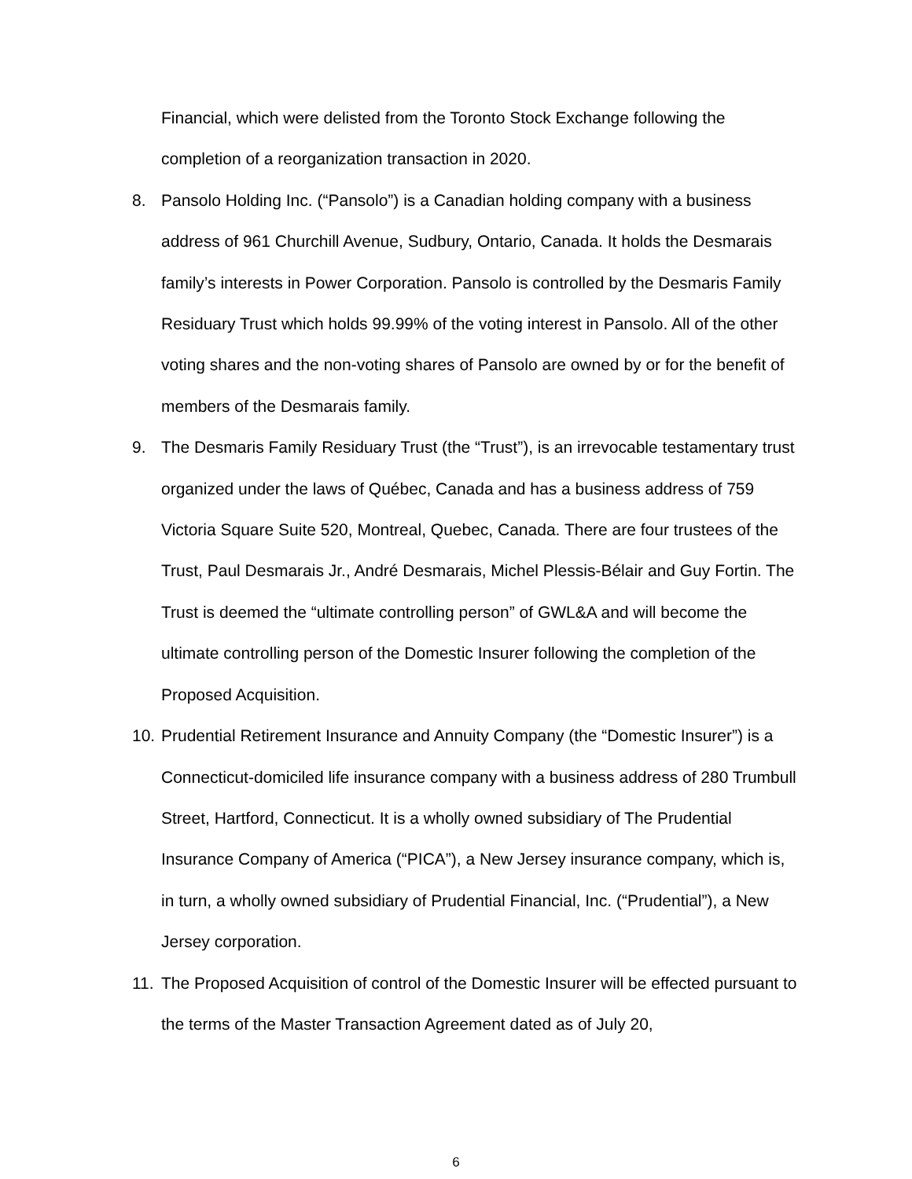Financial, which were delisted from the Toronto Stock Exchange following the completion of a reorganization transaction in 2020.
8. Pansolo Holding Inc. (“Pansolo”) is a Canadian holding company with a business address of 961 Churchill Avenue, Sudbury, Ontario, Canada. It holds the Desmarais family’s interests in Power Corporation. Pansolo is controlled by the Desmaris Family Residuary Trust which holds 99.99% of the voting interest in Pansolo. All of the other voting shares and the non-voting shares of Pansolo are owned by or for the benefit of members of the Desmarais family.
9. The Desmaris Family Residuary Trust (the “Trust”), is an irrevocable testamentary trust organized under the laws of Québec, Canada and has a business address of 759 Victoria Square Suite 520, Montreal, Quebec, Canada. There are four trustees of the Trust, Paul Desmarais Jr., André Desmarais, Michel Plessis-Bélair and Guy Fortin. The Trust is deemed the “ultimate controlling person” of GWL&A and will become the ultimate controlling person of the Domestic Insurer following the completion of the Proposed Acquisition.
10.
Prudential Retirement Insurance and Annuity Company (the “Domestic Insurer”) is a Connecticut-domiciled life insurance company with a business address of 280 Trumbull Street, Hartford, Connecticut. It is a wholly owned subsidiary of The Prudential Insurance Company of America (“PICA”), a New Jersey insurance company, which is, in turn, a wholly owned subsidiary of Prudential Financial, Inc. (“Prudential”), a New Jersey corporation.
11.
The Proposed Acquisition of control of the Domestic Insurer will be effected pursuant to the terms of the Master Transaction Agreement dated as of July 20,
6